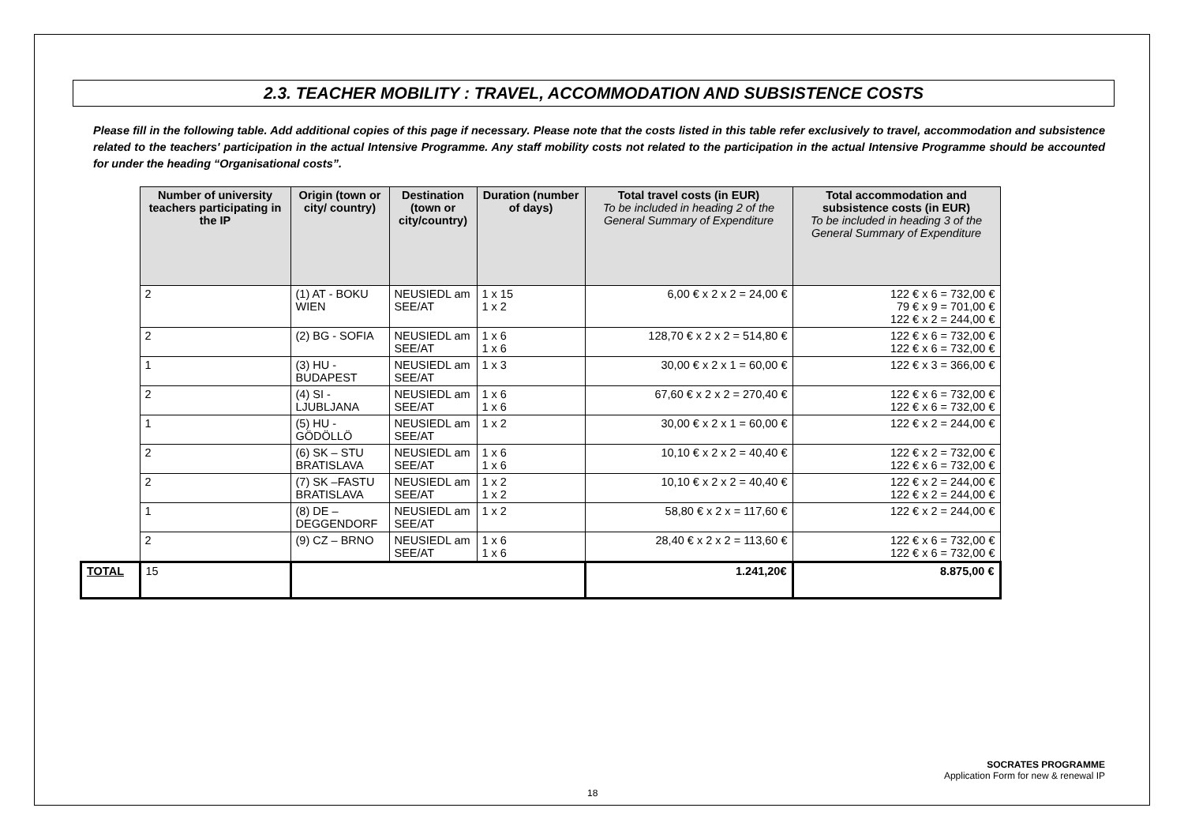2.3. TEACHER MOBILITY : TRAVEL, ACCOMMODATION AND SUBSISTENCE COSTS
Please fill in the following table. Add additional copies of this page if necessary. Please note that the costs listed in this table refer exclusively to travel, accommodation and subsistence related to the teachers' participation in the actual Intensive Programme. Any staff mobility costs not related to the participation in the actual Intensive Programme should be accounted for under the heading “Organisational costs”.
| | Number of university teachers participating in the IP | Origin (town or city/ country) | Destination (town or city/country) | Duration (number of days) | Total travel costs (in EUR) To be included in heading 2 of the General Summary of Expenditure | Total accommodation and subsistence costs (in EUR) To be included in heading 3 of the General Summary of Expenditure |
| | 2 | (1) AT - BOKU WIEN | NEUSIEDL am SEE/AT | 1 x 15 1 x 2 | 6,00 € x 2 x 2 = 24,00 € | 122 € x 6 = 732,00 € 79 € x 9 = 701,00 € 122 € x 2 = 244,00 € |
| | 2 | (2) BG - SOFIA | NEUSIEDL am SEE/AT | 1 x 6 1 x 6 | 128,70 € x 2 x 2 = 514,80 € | 122 € x 6 = 732,00 € 122 € x 6 = 732,00 € |
| | 1 | (3) HU - BUDAPEST | NEUSIEDL am SEE/AT | 1 x 3 | 30,00 € x 2 x 1 = 60,00 € | 122 € x 3 = 366,00 € |
| | 2 | (4) SI - LJUBLJANA | NEUSIEDL am SEE/AT | 1 x 6 1 x 6 | 67,60 € x 2 x 2 = 270,40 € | 122 € x 6 = 732,00 € 122 € x 6 = 732,00 € |
| | 1 | (5) HU - GÖDÖLLÖ | NEUSIEDL am SEE/AT | 1 x 2 | 30,00 € x 2 x 1 = 60,00 € | 122 € x 2 = 244,00 € |
| | 2 | (6) SK – STU BRATISLAVA | NEUSIEDL am SEE/AT | 1 x 6 1 x 6 | 10,10 € x 2 x 2 = 40,40 € | 122 € x 2 = 732,00 € 122 € x 6 = 732,00 € |
| | 2 | (7) SK –FASTU BRATISLAVA | NEUSIEDL am SEE/AT | 1 x 2 1 x 2 | 10,10 € x 2 x 2 = 40,40 € | 122 € x 2 = 244,00 € 122 € x 2 = 244,00 € |
| | 1 | (8) DE – DEGGENDORF | NEUSIEDL am SEE/AT | 1 x 2 | 58,80 € x 2 x = 117,60 € | 122 € x 2 = 244,00 € |
| | 2 | (9) CZ – BRNO | NEUSIEDL am SEE/AT | 1 x 6 1 x 6 | 28,40 € x 2 x 2 = 113,60 € | 122 € x 6 = 732,00 € 122 € x 6 = 732,00 € |
| TOTAL | 15 | | | | 1.241,20€ | 8.875,00 € |
SOCRATES PROGRAMME
Application Form for new & renewal IP
18